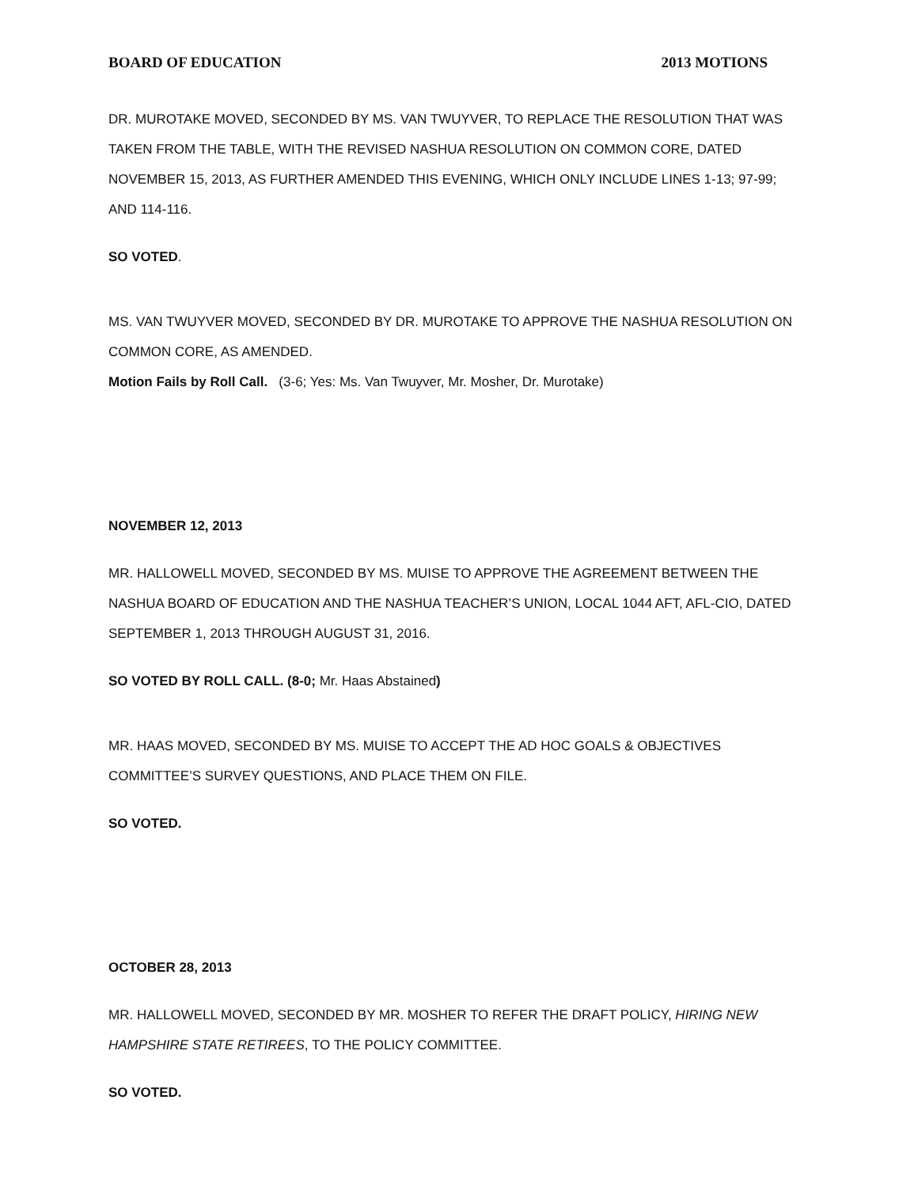BOARD OF EDUCATION 2013 MOTIONS
DR. MUROTAKE MOVED, SECONDED BY MS. VAN TWUYVER, TO REPLACE THE RESOLUTION THAT WAS TAKEN FROM THE TABLE, WITH THE REVISED NASHUA RESOLUTION ON COMMON CORE, DATED NOVEMBER 15, 2013, AS FURTHER AMENDED THIS EVENING, WHICH ONLY INCLUDE LINES 1-13; 97-99; AND 114-116.
SO VOTED.
MS. VAN TWUYVER MOVED, SECONDED BY DR. MUROTAKE TO APPROVE THE NASHUA RESOLUTION ON COMMON CORE, AS AMENDED.
Motion Fails by Roll Call. (3-6; Yes: Ms. Van Twuyver, Mr. Mosher, Dr. Murotake)
NOVEMBER 12, 2013
MR. HALLOWELL MOVED, SECONDED BY MS. MUISE TO APPROVE THE AGREEMENT BETWEEN THE NASHUA BOARD OF EDUCATION AND THE NASHUA TEACHER’S UNION, LOCAL 1044 AFT, AFL-CIO, DATED SEPTEMBER 1, 2013 THROUGH AUGUST 31, 2016.
SO VOTED BY ROLL CALL. (8-0; Mr. Haas Abstained)
MR. HAAS MOVED, SECONDED BY MS. MUISE TO ACCEPT THE AD HOC GOALS & OBJECTIVES COMMITTEE’S SURVEY QUESTIONS, AND PLACE THEM ON FILE.
SO VOTED.
OCTOBER 28, 2013
MR. HALLOWELL MOVED, SECONDED BY MR. MOSHER TO REFER THE DRAFT POLICY, HIRING NEW HAMPSHIRE STATE RETIREES, TO THE POLICY COMMITTEE.
SO VOTED.